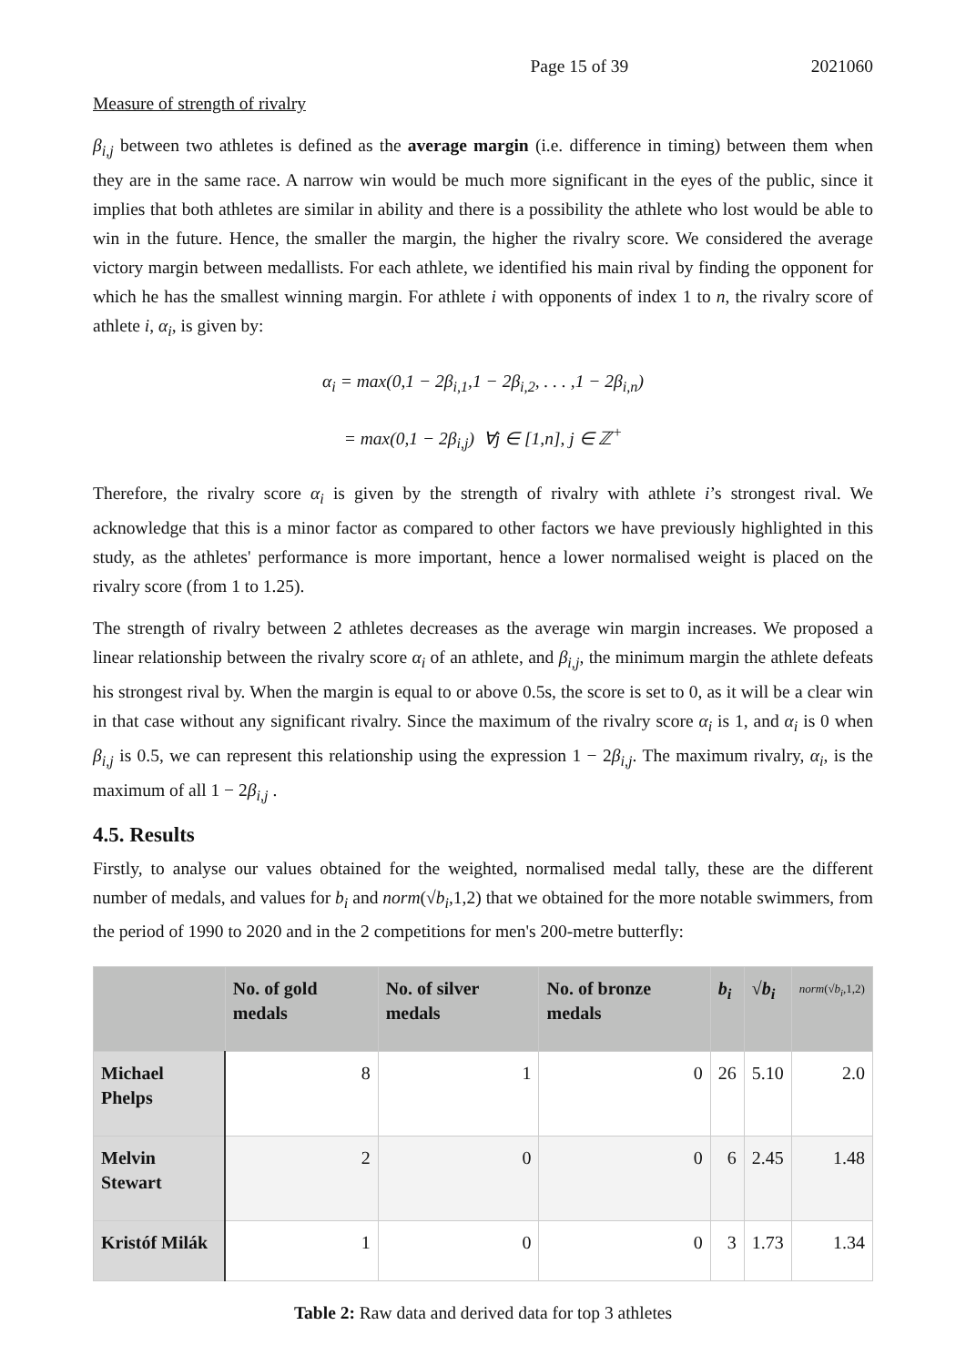Page 15 of 39 2021060
Measure of strength of rivalry
β<sub>i,j</sub> between two athletes is defined as the average margin (i.e. difference in timing) between them when they are in the same race. A narrow win would be much more significant in the eyes of the public, since it implies that both athletes are similar in ability and there is a possibility the athlete who lost would be able to win in the future. Hence, the smaller the margin, the higher the rivalry score. We considered the average victory margin between medallists. For each athlete, we identified his main rival by finding the opponent for which he has the smallest winning margin. For athlete i with opponents of index 1 to n, the rivalry score of athlete i, α<sub>i</sub>, is given by:
α<sub>i</sub> = max(0,1 − 2β<sub>i,1</sub>,1 − 2β<sub>i,2</sub>, . . . ,1 − 2β<sub>i,n</sub>)
= max(0,1 − 2β<sub>i,j</sub>) ∀j ∈ [1,n], j ∈ ℤ<sup>+</sup>
Therefore, the rivalry score α<sub>i</sub> is given by the strength of rivalry with athlete i’s strongest rival. We acknowledge that this is a minor factor as compared to other factors we have previously highlighted in this study, as the athletes' performance is more important, hence a lower normalised weight is placed on the rivalry score (from 1 to 1.25).
The strength of rivalry between 2 athletes decreases as the average win margin increases. We proposed a linear relationship between the rivalry score α<sub>i</sub> of an athlete, and β<sub>i,j</sub>, the minimum margin the athlete defeats his strongest rival by. When the margin is equal to or above 0.5s, the score is set to 0, as it will be a clear win in that case without any significant rivalry. Since the maximum of the rivalry score α<sub>i</sub> is 1, and α<sub>i</sub> is 0 when β<sub>i,j</sub> is 0.5, we can represent this relationship using the expression 1 − 2β<sub>i,j</sub>. The maximum rivalry, α<sub>i</sub>, is the maximum of all 1 − 2β<sub>i,j</sub> .
4.5. Results
Firstly, to analyse our values obtained for the weighted, normalised medal tally, these are the different number of medals, and values for b<sub>i</sub> and norm(√b<sub>i</sub>,1,2) that we obtained for the more notable swimmers, from the period of 1990 to 2020 and in the 2 competitions for men's 200-metre butterfly:
| | No. of gold medals | No. of silver medals | No. of bronze medals | b<sub>i</sub> | √ b<sub>i</sub> | norm (√ b<sub>i</sub> ,1,2) |
| --- | --- | --- | --- | --- | --- | --- |
| Michael Phelps | 8 | 1 | 0 | 26 | 5.10 | 2.0 |
| Melvin Stewart | 2 | 0 | 0 | 6 | 2.45 | 1.48 |
| Kristóf Milák | 1 | 0 | 0 | 3 | 1.73 | 1.34 |
Table 2: Raw data and derived data for top 3 athletes